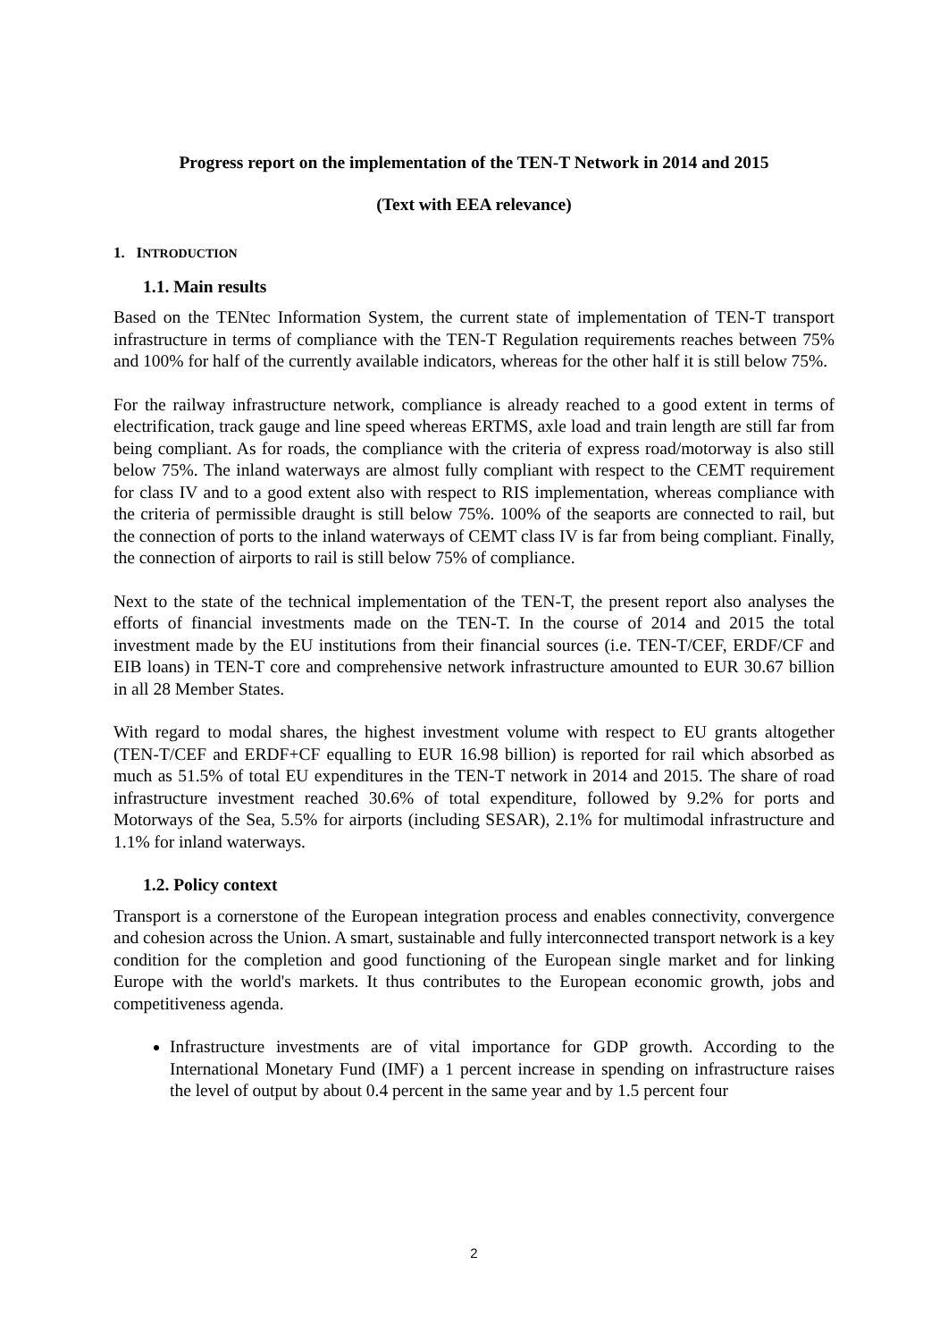Progress report on the implementation of the TEN-T Network in 2014 and 2015
(Text with EEA relevance)
1. INTRODUCTION
1.1. Main results
Based on the TENtec Information System, the current state of implementation of TEN-T transport infrastructure in terms of compliance with the TEN-T Regulation requirements reaches between 75% and 100% for half of the currently available indicators, whereas for the other half it is still below 75%.
For the railway infrastructure network, compliance is already reached to a good extent in terms of electrification, track gauge and line speed whereas ERTMS, axle load and train length are still far from being compliant. As for roads, the compliance with the criteria of express road/motorway is also still below 75%. The inland waterways are almost fully compliant with respect to the CEMT requirement for class IV and to a good extent also with respect to RIS implementation, whereas compliance with the criteria of permissible draught is still below 75%. 100% of the seaports are connected to rail, but the connection of ports to the inland waterways of CEMT class IV is far from being compliant. Finally, the connection of airports to rail is still below 75% of compliance.
Next to the state of the technical implementation of the TEN-T, the present report also analyses the efforts of financial investments made on the TEN-T. In the course of 2014 and 2015 the total investment made by the EU institutions from their financial sources (i.e. TEN-T/CEF, ERDF/CF and EIB loans) in TEN-T core and comprehensive network infrastructure amounted to EUR 30.67 billion in all 28 Member States.
With regard to modal shares, the highest investment volume with respect to EU grants altogether (TEN-T/CEF and ERDF+CF equalling to EUR 16.98 billion) is reported for rail which absorbed as much as 51.5% of total EU expenditures in the TEN-T network in 2014 and 2015. The share of road infrastructure investment reached 30.6% of total expenditure, followed by 9.2% for ports and Motorways of the Sea, 5.5% for airports (including SESAR), 2.1% for multimodal infrastructure and 1.1% for inland waterways.
1.2. Policy context
Transport is a cornerstone of the European integration process and enables connectivity, convergence and cohesion across the Union. A smart, sustainable and fully interconnected transport network is a key condition for the completion and good functioning of the European single market and for linking Europe with the world's markets. It thus contributes to the European economic growth, jobs and competitiveness agenda.
Infrastructure investments are of vital importance for GDP growth. According to the International Monetary Fund (IMF) a 1 percent increase in spending on infrastructure raises the level of output by about 0.4 percent in the same year and by 1.5 percent four
2